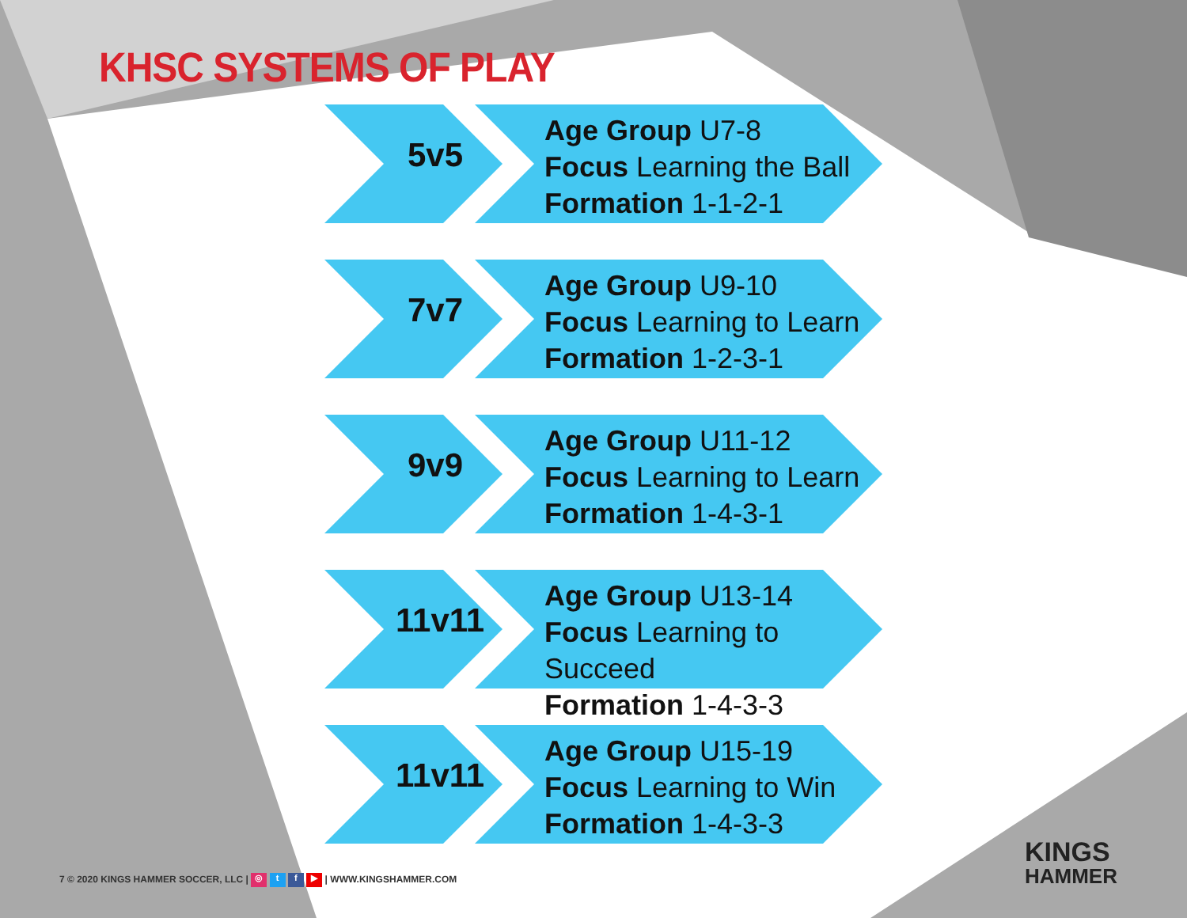KHSC SYSTEMS OF PLAY
5v5
Age Group U7-8
Focus Learning the Ball
Formation 1-1-2-1
7v7
Age Group U9-10
Focus Learning to Learn
Formation 1-2-3-1
9v9
Age Group U11-12
Focus Learning to Learn
Formation 1-4-3-1
11v11
Age Group U13-14
Focus Learning to Succeed
Formation 1-4-3-3
11v11
Age Group U15-19
Focus Learning to Win
Formation 1-4-3-3
7 © 2020 KINGS HAMMER SOCCER, LLC | ◎ t f ▶ | WWW.KINGSHAMMER.COM
KINGS
HAMMER